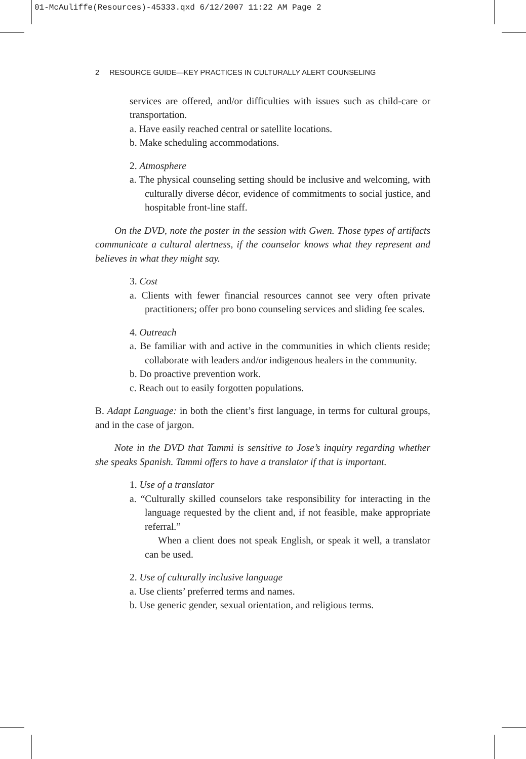01-McAuliffe(Resources)-45333.qxd 6/12/2007 11:22 AM Page 2
2 RESOURCE GUIDE—KEY PRACTICES IN CULTURALLY ALERT COUNSELING
services are offered, and/or difficulties with issues such as child-care or transportation.
a. Have easily reached central or satellite locations.
b. Make scheduling accommodations.
2. Atmosphere
a. The physical counseling setting should be inclusive and welcoming, with culturally diverse décor, evidence of commitments to social justice, and hospitable front-line staff.
On the DVD, note the poster in the session with Gwen. Those types of artifacts communicate a cultural alertness, if the counselor knows what they represent and believes in what they might say.
3. Cost
a. Clients with fewer financial resources cannot see very often private practitioners; offer pro bono counseling services and sliding fee scales.
4. Outreach
a. Be familiar with and active in the communities in which clients reside; collaborate with leaders and/or indigenous healers in the community.
b. Do proactive prevention work.
c. Reach out to easily forgotten populations.
B. Adapt Language: in both the client’s first language, in terms for cultural groups, and in the case of jargon.
Note in the DVD that Tammi is sensitive to Jose’s inquiry regarding whether she speaks Spanish. Tammi offers to have a translator if that is important.
1. Use of a translator
a. “Culturally skilled counselors take responsibility for interacting in the language requested by the client and, if not feasible, make appropriate referral.”
When a client does not speak English, or speak it well, a translator can be used.
2. Use of culturally inclusive language
a. Use clients’ preferred terms and names.
b. Use generic gender, sexual orientation, and religious terms.